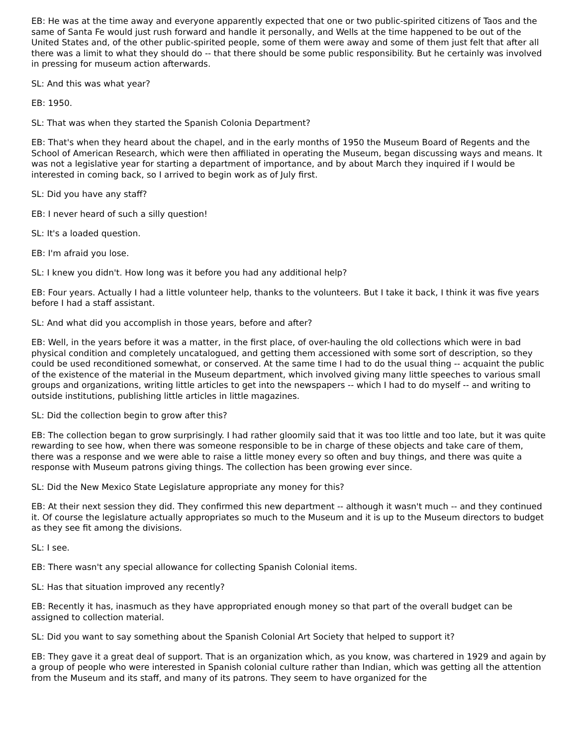EB: He was at the time away and everyone apparently expected that one or two public-spirited citizens of Taos and the same of Santa Fe would just rush forward and handle it personally, and Wells at the time happened to be out of the United States and, of the other public-spirited people, some of them were away and some of them just felt that after all there was a limit to what they should do -- that there should be some public responsibility. But he certainly was involved in pressing for museum action afterwards.
SL: And this was what year?
EB: 1950.
SL: That was when they started the Spanish Colonia Department?
EB: That's when they heard about the chapel, and in the early months of 1950 the Museum Board of Regents and the School of American Research, which were then affiliated in operating the Museum, began discussing ways and means. It was not a legislative year for starting a department of importance, and by about March they inquired if I would be interested in coming back, so I arrived to begin work as of July first.
SL: Did you have any staff?
EB: I never heard of such a silly question!
SL: It's a loaded question.
EB: I'm afraid you lose.
SL: I knew you didn't. How long was it before you had any additional help?
EB: Four years. Actually I had a little volunteer help, thanks to the volunteers. But I take it back, I think it was five years before I had a staff assistant.
SL: And what did you accomplish in those years, before and after?
EB: Well, in the years before it was a matter, in the first place, of over-hauling the old collections which were in bad physical condition and completely uncatalogued, and getting them accessioned with some sort of description, so they could be used reconditioned somewhat, or conserved. At the same time I had to do the usual thing -- acquaint the public of the existence of the material in the Museum department, which involved giving many little speeches to various small groups and organizations, writing little articles to get into the newspapers -- which I had to do myself -- and writing to outside institutions, publishing little articles in little magazines.
SL: Did the collection begin to grow after this?
EB: The collection began to grow surprisingly. I had rather gloomily said that it was too little and too late, but it was quite rewarding to see how, when there was someone responsible to be in charge of these objects and take care of them, there was a response and we were able to raise a little money every so often and buy things, and there was quite a response with Museum patrons giving things. The collection has been growing ever since.
SL: Did the New Mexico State Legislature appropriate any money for this?
EB: At their next session they did. They confirmed this new department -- although it wasn't much -- and they continued it. Of course the legislature actually appropriates so much to the Museum and it is up to the Museum directors to budget as they see fit among the divisions.
SL: I see.
EB: There wasn't any special allowance for collecting Spanish Colonial items.
SL: Has that situation improved any recently?
EB: Recently it has, inasmuch as they have appropriated enough money so that part of the overall budget can be assigned to collection material.
SL: Did you want to say something about the Spanish Colonial Art Society that helped to support it?
EB: They gave it a great deal of support. That is an organization which, as you know, was chartered in 1929 and again by a group of people who were interested in Spanish colonial culture rather than Indian, which was getting all the attention from the Museum and its staff, and many of its patrons. They seem to have organized for the